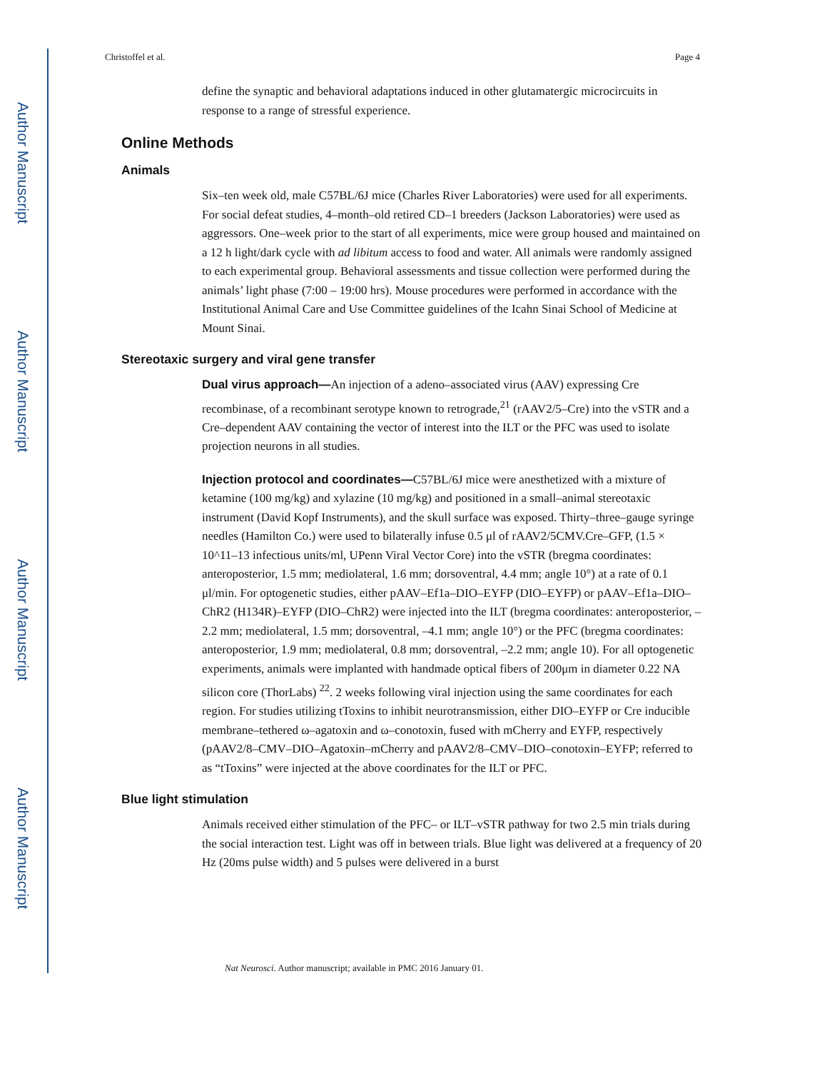Author Manuscript
Author Manuscript
Author Manuscript
Author Manuscript
Christoffel et al. Page 4
define the synaptic and behavioral adaptations induced in other glutamatergic microcircuits in response to a range of stressful experience.
Online Methods
Animals
Six–ten week old, male C57BL/6J mice (Charles River Laboratories) were used for all experiments. For social defeat studies, 4–month–old retired CD–1 breeders (Jackson Laboratories) were used as aggressors. One–week prior to the start of all experiments, mice were group housed and maintained on a 12 h light/dark cycle with ad libitum access to food and water. All animals were randomly assigned to each experimental group. Behavioral assessments and tissue collection were performed during the animals’ light phase (7:00 – 19:00 hrs). Mouse procedures were performed in accordance with the Institutional Animal Care and Use Committee guidelines of the Icahn Sinai School of Medicine at Mount Sinai.
Stereotaxic surgery and viral gene transfer
Dual virus approach—An injection of a adeno–associated virus (AAV) expressing Cre recombinase, of a recombinant serotype known to retrograde,<sup>21</sup> (rAAV2/5–Cre) into the vSTR and a Cre–dependent AAV containing the vector of interest into the ILT or the PFC was used to isolate projection neurons in all studies.
Injection protocol and coordinates—C57BL/6J mice were anesthetized with a mixture of ketamine (100 mg/kg) and xylazine (10 mg/kg) and positioned in a small–animal stereotaxic instrument (David Kopf Instruments), and the skull surface was exposed. Thirty–three–gauge syringe needles (Hamilton Co.) were used to bilaterally infuse 0.5 μl of rAAV2/5CMV.Cre–GFP, (1.5 × 10^11–13 infectious units/ml, UPenn Viral Vector Core) into the vSTR (bregma coordinates: anteroposterior, 1.5 mm; mediolateral, 1.6 mm; dorsoventral, 4.4 mm; angle 10°) at a rate of 0.1 μl/min. For optogenetic studies, either pAAV–Ef1a–DIO–EYFP (DIO–EYFP) or pAAV–Ef1a–DIO–ChR2 (H134R)–EYFP (DIO–ChR2) were injected into the ILT (bregma coordinates: anteroposterior, –2.2 mm; mediolateral, 1.5 mm; dorsoventral, –4.1 mm; angle 10°) or the PFC (bregma coordinates: anteroposterior, 1.9 mm; mediolateral, 0.8 mm; dorsoventral, –2.2 mm; angle 10). For all optogenetic experiments, animals were implanted with handmade optical fibers of 200μm in diameter 0.22 NA silicon core (ThorLabs) <sup>22</sup>. 2 weeks following viral injection using the same coordinates for each region. For studies utilizing tToxins to inhibit neurotransmission, either DIO–EYFP or Cre inducible membrane–tethered ω–agatoxin and ω–conotoxin, fused with mCherry and EYFP, respectively (pAAV2/8–CMV–DIO–Agatoxin–mCherry and pAAV2/8–CMV–DIO–conotoxin–EYFP; referred to as “tToxins” were injected at the above coordinates for the ILT or PFC.
Blue light stimulation
Animals received either stimulation of the PFC– or ILT–vSTR pathway for two 2.5 min trials during the social interaction test. Light was off in between trials. Blue light was delivered at a frequency of 20 Hz (20ms pulse width) and 5 pulses were delivered in a burst
Nat Neurosci. Author manuscript; available in PMC 2016 January 01.